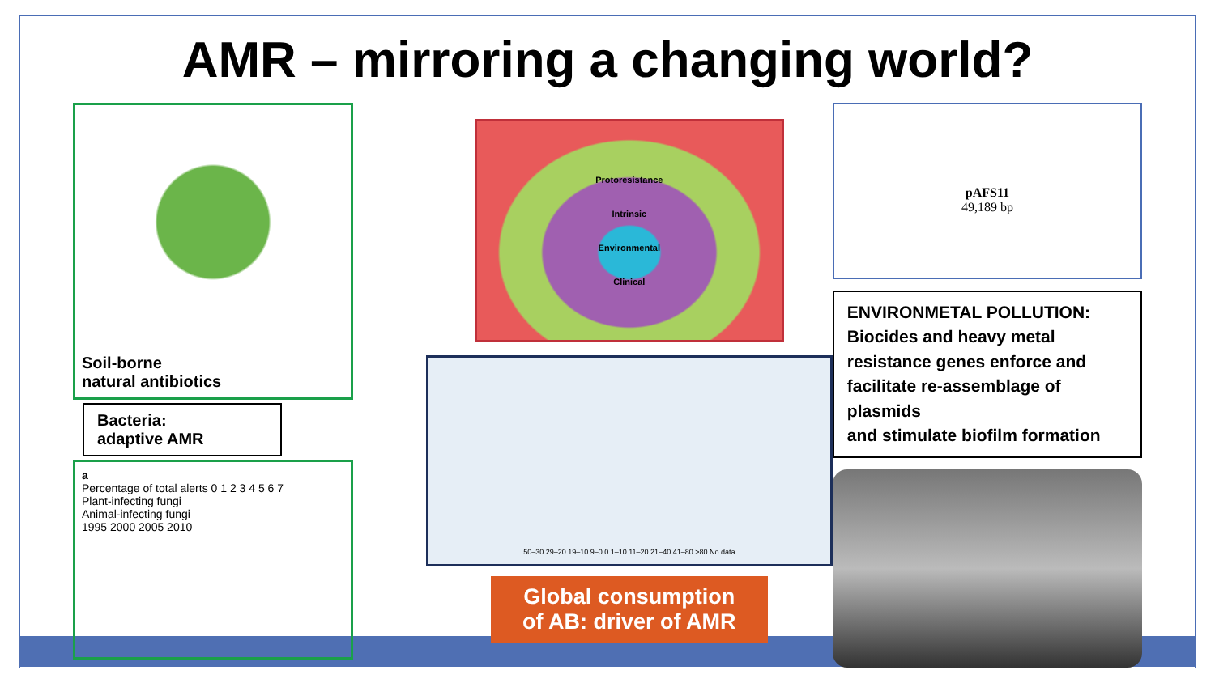AMR – mirroring a changing world?
Soil-borne
natural antibiotics
Bacteria:
adaptive AMR
a
Percentage of total alerts 0 1 2 3 4 5 6 7
Plant-infecting fungi
Animal-infecting fungi
1995 2000 2005 2010
Protoresistance
Intrinsic
Environmental
Clinical
50–30 29–20 19–10 9–0 0 1–10 11–20 21–40 41–80 >80 No data
Global consumption
of AB: driver of AMR
pAFS11
49,189 bp
ENVIRONMETAL POLLUTION:
Biocides and heavy metal resistance genes enforce and facilitate re-assemblage of plasmids
and stimulate biofilm formation